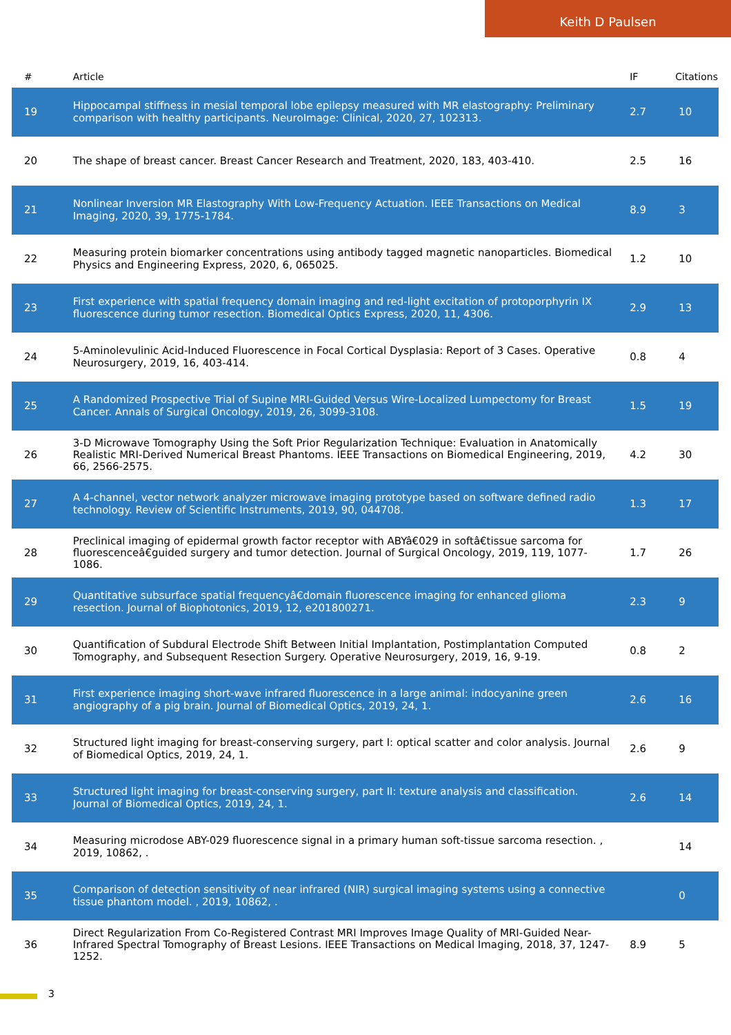Keith D Paulsen
| # | Article | IF | Citations |
| --- | --- | --- | --- |
| 19 | Hippocampal stiffness in mesial temporal lobe epilepsy measured with MR elastography: Preliminary comparison with healthy participants. NeuroImage: Clinical, 2020, 27, 102313. | 2.7 | 10 |
| 20 | The shape of breast cancer. Breast Cancer Research and Treatment, 2020, 183, 403-410. | 2.5 | 16 |
| 21 | Nonlinear Inversion MR Elastography With Low-Frequency Actuation. IEEE Transactions on Medical Imaging, 2020, 39, 1775-1784. | 8.9 | 3 |
| 22 | Measuring protein biomarker concentrations using antibody tagged magnetic nanoparticles. Biomedical Physics and Engineering Express, 2020, 6, 065025. | 1.2 | 10 |
| 23 | First experience with spatial frequency domain imaging and red-light excitation of protoporphyrin IX fluorescence during tumor resection. Biomedical Optics Express, 2020, 11, 4306. | 2.9 | 13 |
| 24 | 5-Aminolevulinic Acid-Induced Fluorescence in Focal Cortical Dysplasia: Report of 3 Cases. Operative Neurosurgery, 2019, 16, 403-414. | 0.8 | 4 |
| 25 | A Randomized Prospective Trial of Supine MRI-Guided Versus Wire-Localized Lumpectomy for Breast Cancer. Annals of Surgical Oncology, 2019, 26, 3099-3108. | 1.5 | 19 |
| 26 | 3-D Microwave Tomography Using the Soft Prior Regularization Technique: Evaluation in Anatomically Realistic MRI-Derived Numerical Breast Phantoms. IEEE Transactions on Biomedical Engineering, 2019, 66, 2566-2575. | 4.2 | 30 |
| 27 | A 4-channel, vector network analyzer microwave imaging prototype based on software defined radio technology. Review of Scientific Instruments, 2019, 90, 044708. | 1.3 | 17 |
| 28 | Preclinical imaging of epidermal growth factor receptor with ABYâ€029 in softâ€tissue sarcoma for fluorescenceâ€guided surgery and tumor detection. Journal of Surgical Oncology, 2019, 119, 1077-1086. | 1.7 | 26 |
| 29 | Quantitative subsurface spatial frequencyâ€domain fluorescence imaging for enhanced glioma resection. Journal of Biophotonics, 2019, 12, e201800271. | 2.3 | 9 |
| 30 | Quantification of Subdural Electrode Shift Between Initial Implantation, Postimplantation Computed Tomography, and Subsequent Resection Surgery. Operative Neurosurgery, 2019, 16, 9-19. | 0.8 | 2 |
| 31 | First experience imaging short-wave infrared fluorescence in a large animal: indocyanine green angiography of a pig brain. Journal of Biomedical Optics, 2019, 24, 1. | 2.6 | 16 |
| 32 | Structured light imaging for breast-conserving surgery, part I: optical scatter and color analysis. Journal of Biomedical Optics, 2019, 24, 1. | 2.6 | 9 |
| 33 | Structured light imaging for breast-conserving surgery, part II: texture analysis and classification. Journal of Biomedical Optics, 2019, 24, 1. | 2.6 | 14 |
| 34 | Measuring microdose ABY-029 fluorescence signal in a primary human soft-tissue sarcoma resection. , 2019, 10862, . | | 14 |
| 35 | Comparison of detection sensitivity of near infrared (NIR) surgical imaging systems using a connective tissue phantom model. , 2019, 10862, . | | 0 |
| 36 | Direct Regularization From Co-Registered Contrast MRI Improves Image Quality of MRI-Guided Near-Infrared Spectral Tomography of Breast Lesions. IEEE Transactions on Medical Imaging, 2018, 37, 1247-1252. | 8.9 | 5 |
3